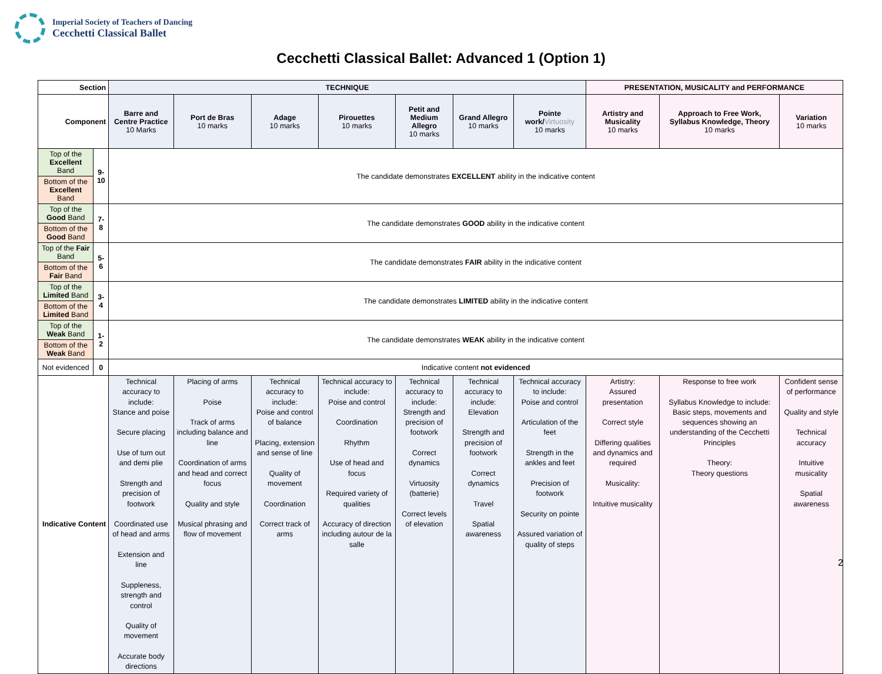Imperial Society of Teachers of Dancing
Cecchetti Classical Ballet
Cecchetti Classical Ballet: Advanced 1 (Option 1)
| Section | | TECHNIQUE | | | | | | | PRESENTATION, MUSICALITY and PERFORMANCE | | |
| --- | --- | --- | --- | --- | --- | --- | --- | --- | --- | --- | --- |
| Component | | Barre and Centre Practice 10 Marks | Port de Bras 10 marks | Adage 10 marks | Pirouettes 10 marks | Petit and Medium Allegro 10 marks | Grand Allegro 10 marks | Pointe work/ Virtuosity 10 marks | Artistry and Musicality 10 marks | Approach to Free Work, Syllabus Knowledge, Theory 10 marks | Variation 10 marks |
| Top of the Excellent Band | 9-10 | The candidate demonstrates EXCELLENT ability in the indicative content | | | | | | | | | |
| Bottom of the Excellent Band | | | | | | | | | | | |
| Top of the Good Band | 7-8 | The candidate demonstrates GOOD ability in the indicative content | | | | | | | | | |
| Bottom of the Good Band | | | | | | | | | | | |
| Top of the Fair Band | 5-6 | The candidate demonstrates FAIR ability in the indicative content | | | | | | | | | |
| Bottom of the Fair Band | | | | | | | | | | | |
| Top of the Limited Band | 3-4 | The candidate demonstrates LIMITED ability in the indicative content | | | | | | | | | |
| Bottom of the Limited Band | | | | | | | | | | | |
| Top of the Weak Band | 1-2 | The candidate demonstrates WEAK ability in the indicative content | | | | | | | | | |
| Bottom of the Weak Band | | | | | | | | | | | |
| Not evidenced | 0 | Indicative content not evidenced | | | | | | | | | |
| Indicative Content | | Technical accuracy to include: Stance and poise Secure placing Use of turn out and demi plie Strength and precision of footwork Coordinated use of head and arms Extension and line Suppleness, strength and control Quality of movement Accurate body directions | Placing of arms Poise Track of arms including balance and line Coordination of arms and head and correct focus Quality and style Musical phrasing and flow of movement | Technical accuracy to include: Poise and control of balance Placing, extension and sense of line Quality of movement Coordination Correct track of arms | Technical accuracy to include: Poise and control Coordination Rhythm Use of head and focus Required variety of qualities Accuracy of direction including autour de la salle | Technical accuracy to include: Strength and precision of footwork Correct dynamics Virtuosity (batterie) Correct levels of elevation | Technical accuracy to include: Elevation Strength and precision of footwork Correct dynamics Travel Spatial awareness | Technical accuracy to include: Poise and control Articulation of the feet Strength in the ankles and feet Precision of footwork Security on pointe Assured variation of quality of steps | Artistry: Assured presentation Correct style Differing qualities and dynamics and required Musicality: Intuitive musicality | Response to free work Syllabus Knowledge to include: Basic steps, movements and sequences showing an understanding of the Cecchetti Principles Theory: Theory questions | Confident sense of performance Quality and style Technical accuracy Intuitive musicality Spatial awareness |
2